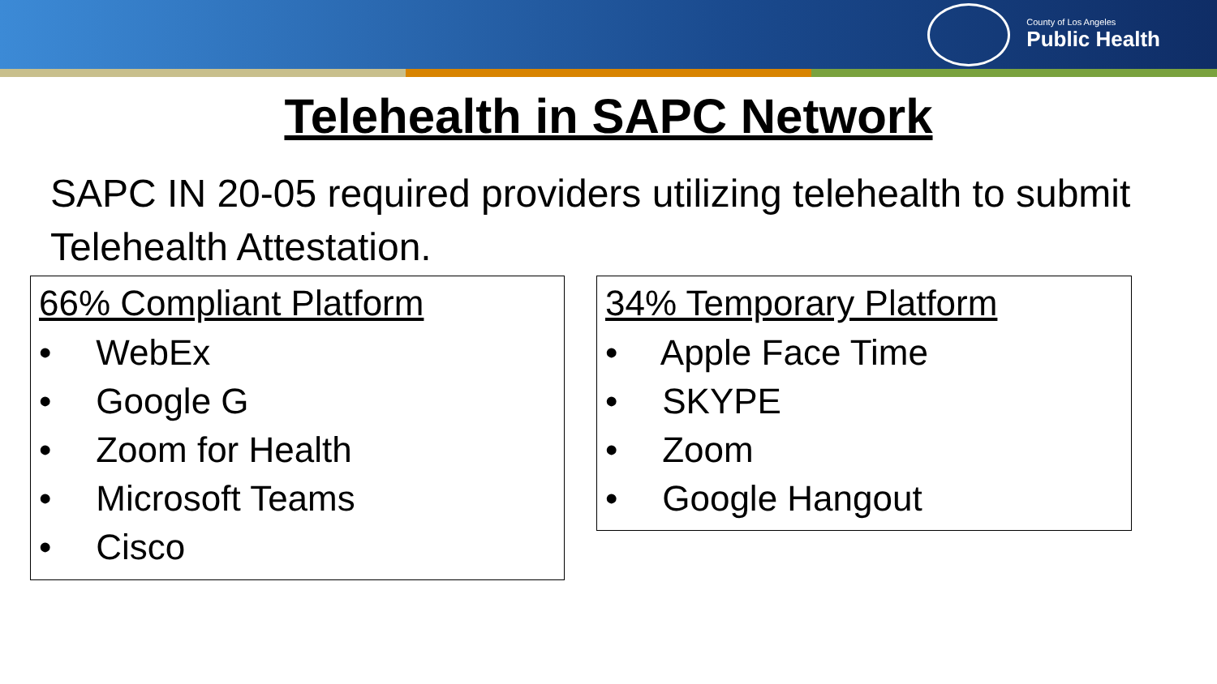County of Los Angeles
Public Health
Telehealth in SAPC Network
SAPC IN 20-05 required providers utilizing telehealth to submit Telehealth Attestation.
66% Compliant Platform
• WebEx
• Google G
• Zoom for Health
• Microsoft Teams
• Cisco
34% Temporary Platform
• Apple Face Time
• SKYPE
• Zoom
• Google Hangout